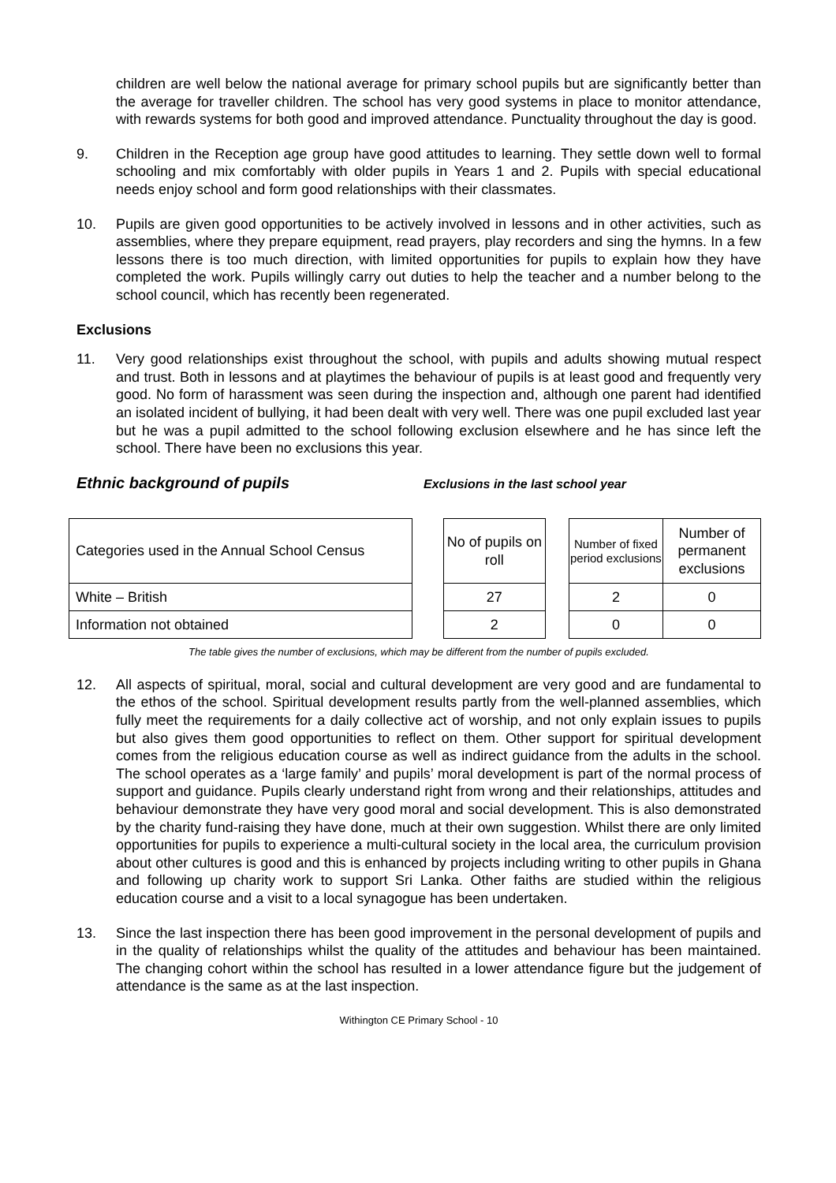children are well below the national average for primary school pupils but are significantly better than the average for traveller children. The school has very good systems in place to monitor attendance, with rewards systems for both good and improved attendance. Punctuality throughout the day is good.
9. Children in the Reception age group have good attitudes to learning. They settle down well to formal schooling and mix comfortably with older pupils in Years 1 and 2. Pupils with special educational needs enjoy school and form good relationships with their classmates.
10. Pupils are given good opportunities to be actively involved in lessons and in other activities, such as assemblies, where they prepare equipment, read prayers, play recorders and sing the hymns. In a few lessons there is too much direction, with limited opportunities for pupils to explain how they have completed the work. Pupils willingly carry out duties to help the teacher and a number belong to the school council, which has recently been regenerated.
Exclusions
11. Very good relationships exist throughout the school, with pupils and adults showing mutual respect and trust. Both in lessons and at playtimes the behaviour of pupils is at least good and frequently very good. No form of harassment was seen during the inspection and, although one parent had identified an isolated incident of bullying, it had been dealt with very well. There was one pupil excluded last year but he was a pupil admitted to the school following exclusion elsewhere and he has since left the school. There have been no exclusions this year.
Ethnic background of pupils
Exclusions in the last school year
| Categories used in the Annual School Census | | No of pupils on roll | | Number of fixed period exclusions | Number of permanent exclusions |
| White – British | | 27 | | 2 | 0 |
| Information not obtained | | 2 | | 0 | 0 |
The table gives the number of exclusions, which may be different from the number of pupils excluded.
12. All aspects of spiritual, moral, social and cultural development are very good and are fundamental to the ethos of the school. Spiritual development results partly from the well-planned assemblies, which fully meet the requirements for a daily collective act of worship, and not only explain issues to pupils but also gives them good opportunities to reflect on them. Other support for spiritual development comes from the religious education course as well as indirect guidance from the adults in the school. The school operates as a ‘large family’ and pupils’ moral development is part of the normal process of support and guidance. Pupils clearly understand right from wrong and their relationships, attitudes and behaviour demonstrate they have very good moral and social development. This is also demonstrated by the charity fund-raising they have done, much at their own suggestion. Whilst there are only limited opportunities for pupils to experience a multi-cultural society in the local area, the curriculum provision about other cultures is good and this is enhanced by projects including writing to other pupils in Ghana and following up charity work to support Sri Lanka. Other faiths are studied within the religious education course and a visit to a local synagogue has been undertaken.
13. Since the last inspection there has been good improvement in the personal development of pupils and in the quality of relationships whilst the quality of the attitudes and behaviour has been maintained. The changing cohort within the school has resulted in a lower attendance figure but the judgement of attendance is the same as at the last inspection.
Withington CE Primary School - 10